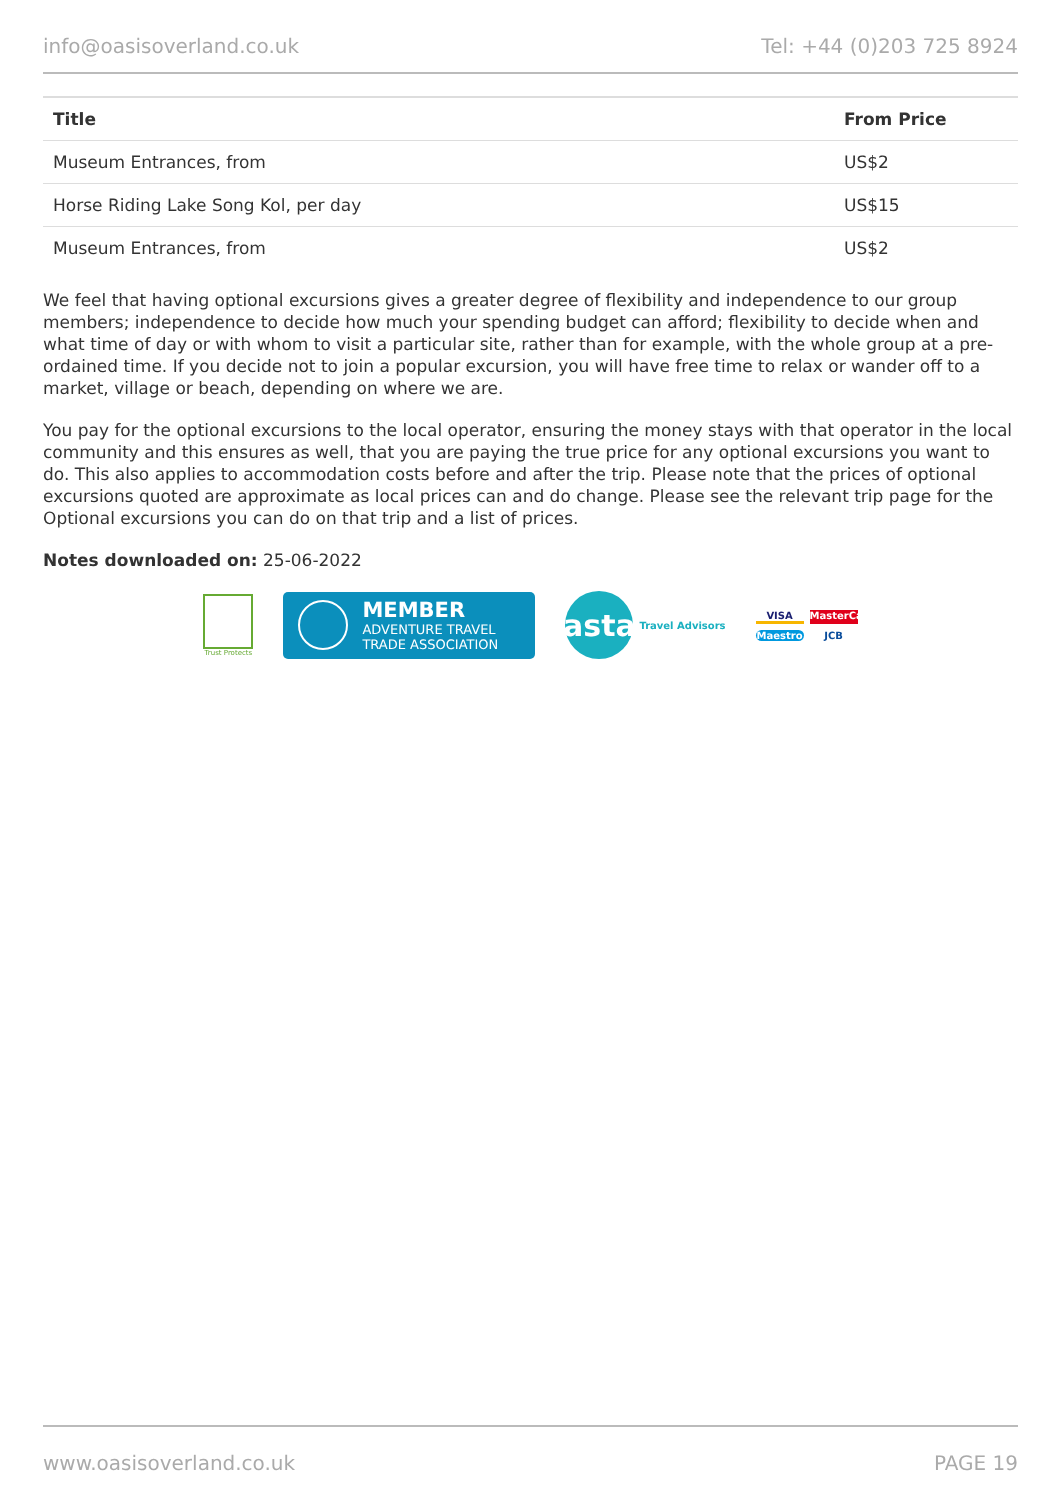info@oasisoverland.co.uk Tel: +44 (0)203 725 8924
| Title | From Price |
| --- | --- |
| Museum Entrances, from | US$2 |
| Horse Riding Lake Song Kol, per day | US$15 |
| Museum Entrances, from | US$2 |
We feel that having optional excursions gives a greater degree of flexibility and independence to our group members; independence to decide how much your spending budget can afford; flexibility to decide when and what time of day or with whom to visit a particular site, rather than for example, with the whole group at a pre-ordained time. If you decide not to join a popular excursion, you will have free time to relax or wander off to a market, village or beach, depending on where we are.
You pay for the optional excursions to the local operator, ensuring the money stays with that operator in the local community and this ensures as well, that you are paying the true price for any optional excursions you want to do. This also applies to accommodation costs before and after the trip. Please note that the prices of optional excursions quoted are approximate as local prices can and do change. Please see the relevant trip page for the Optional excursions you can do on that trip and a list of prices.
Notes downloaded on: 25-06-2022
Trust Protects
MEMBER
ADVENTURE TRAVEL
TRADE ASSOCIATION
asta
Travel Advisors
VISA
MasterCard
Maestro
JCB
www.oasisoverland.co.uk PAGE 19